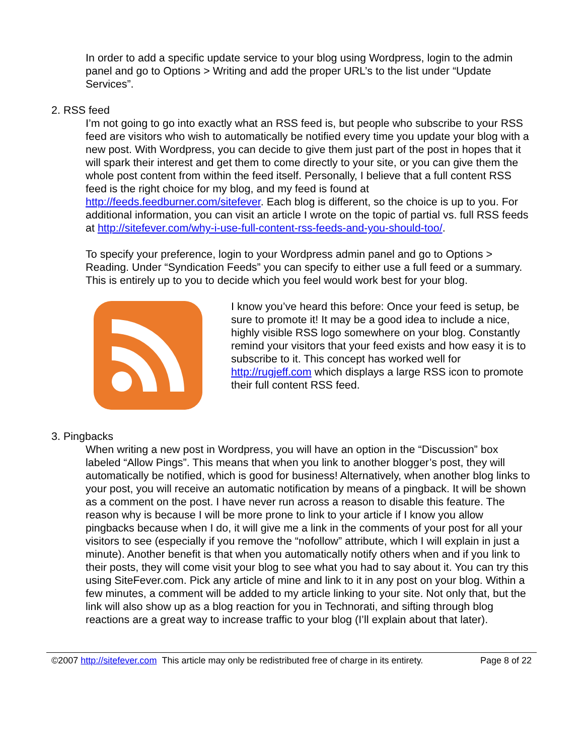In order to add a specific update service to your blog using Wordpress, login to the admin panel and go to Options > Writing and add the proper URL’s to the list under “Update Services”.
2. RSS feed
I’m not going to go into exactly what an RSS feed is, but people who subscribe to your RSS feed are visitors who wish to automatically be notified every time you update your blog with a new post. With Wordpress, you can decide to give them just part of the post in hopes that it will spark their interest and get them to come directly to your site, or you can give them the whole post content from within the feed itself. Personally, I believe that a full content RSS feed is the right choice for my blog, and my feed is found at http://feeds.feedburner.com/sitefever. Each blog is different, so the choice is up to you. For additional information, you can visit an article I wrote on the topic of partial vs. full RSS feeds at http://sitefever.com/why-i-use-full-content-rss-feeds-and-you-should-too/.
To specify your preference, login to your Wordpress admin panel and go to Options > Reading. Under “Syndication Feeds” you can specify to either use a full feed or a summary. This is entirely up to you to decide which you feel would work best for your blog.
I know you’ve heard this before: Once your feed is setup, be sure to promote it! It may be a good idea to include a nice, highly visible RSS logo somewhere on your blog. Constantly remind your visitors that your feed exists and how easy it is to subscribe to it. This concept has worked well for http://rugjeff.com which displays a large RSS icon to promote their full content RSS feed.
3. Pingbacks
When writing a new post in Wordpress, you will have an option in the “Discussion” box labeled “Allow Pings”. This means that when you link to another blogger’s post, they will automatically be notified, which is good for business! Alternatively, when another blog links to your post, you will receive an automatic notification by means of a pingback. It will be shown as a comment on the post. I have never run across a reason to disable this feature. The reason why is because I will be more prone to link to your article if I know you allow pingbacks because when I do, it will give me a link in the comments of your post for all your visitors to see (especially if you remove the “nofollow” attribute, which I will explain in just a minute). Another benefit is that when you automatically notify others when and if you link to their posts, they will come visit your blog to see what you had to say about it. You can try this using SiteFever.com. Pick any article of mine and link to it in any post on your blog. Within a few minutes, a comment will be added to my article linking to your site. Not only that, but the link will also show up as a blog reaction for you in Technorati, and sifting through blog reactions are a great way to increase traffic to your blog (I’ll explain about that later).
©2007 http://sitefever.com This article may only be redistributed free of charge in its entirety. Page 8 of 22